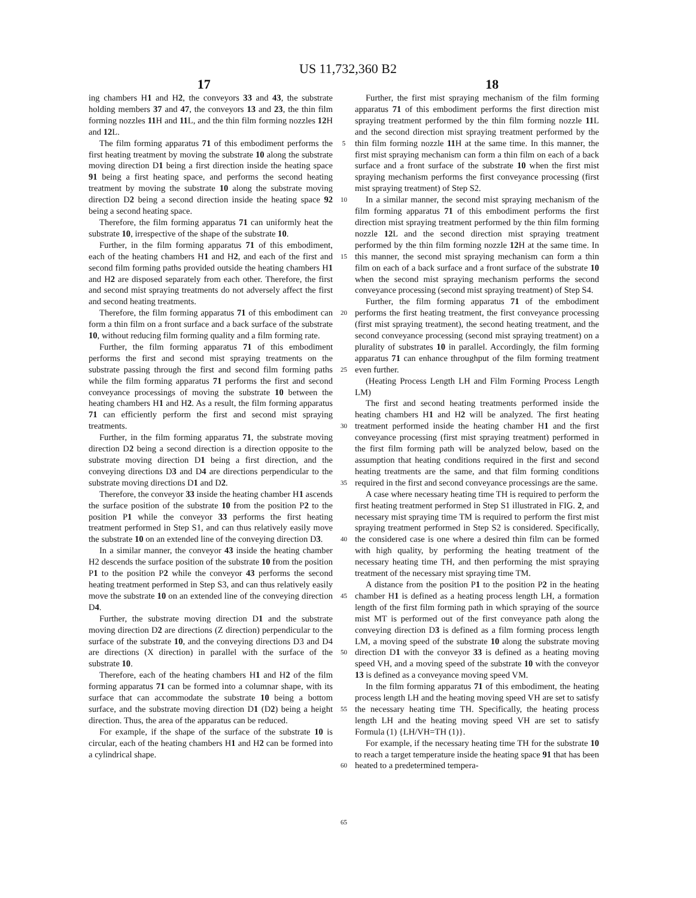US 11,732,360 B2
17 18
ing chambers H1 and H2, the conveyors 33 and 43, the substrate holding members 37 and 47, the conveyors 13 and 23, the thin film forming nozzles 11 H and 11 L, and the thin film forming nozzles 12 H and 12 L.
The film forming apparatus 71 of this embodiment performs the first heating treatment by moving the substrate 10 along the substrate moving direction D1 being a first direction inside the heating space 91 being a first heating space, and performs the second heating treatment by moving the substrate 10 along the substrate moving direction D2 being a second direction inside the heating space 92 being a second heating space.
Therefore, the film forming apparatus 71 can uniformly heat the substrate 10, irrespective of the shape of the substrate 10.
Further, in the film forming apparatus 71 of this embodiment, each of the heating chambers H1 and H2, and each of the first and second film forming paths provided outside the heating chambers H1 and H2 are disposed separately from each other. Therefore, the first and second mist spraying treatments do not adversely affect the first and second heating treatments.
Therefore, the film forming apparatus 71 of this embodiment can form a thin film on a front surface and a back surface of the substrate 10, without reducing film forming quality and a film forming rate.
Further, the film forming apparatus 71 of this embodiment performs the first and second mist spraying treatments on the substrate passing through the first and second film forming paths while the film forming apparatus 71 performs the first and second conveyance processings of moving the substrate 10 between the heating chambers H1 and H2. As a result, the film forming apparatus 71 can efficiently perform the first and second mist spraying treatments.
Further, in the film forming apparatus 71, the substrate moving direction D2 being a second direction is a direction opposite to the substrate moving direction D1 being a first direction, and the conveying directions D3 and D4 are directions perpendicular to the substrate moving directions D1 and D2.
Therefore, the conveyor 33 inside the heating chamber H1 ascends the surface position of the substrate 10 from the position P2 to the position P1 while the conveyor 33 performs the first heating treatment performed in Step S1, and can thus relatively easily move the substrate 10 on an extended line of the conveying direction D3.
In a similar manner, the conveyor 43 inside the heating chamber H2 descends the surface position of the substrate 10 from the position P1 to the position P2 while the conveyor 43 performs the second heating treatment performed in Step S3, and can thus relatively easily move the substrate 10 on an extended line of the conveying direction D4.
Further, the substrate moving direction D1 and the substrate moving direction D2 are directions (Z direction) perpendicular to the surface of the substrate 10, and the conveying directions D3 and D4 are directions (X direction) in parallel with the surface of the substrate 10.
Therefore, each of the heating chambers H1 and H2 of the film forming apparatus 71 can be formed into a columnar shape, with its surface that can accommodate the substrate 10 being a bottom surface, and the substrate moving direction D1 (D2) being a height direction. Thus, the area of the apparatus can be reduced.
For example, if the shape of the surface of the substrate 10 is circular, each of the heating chambers H1 and H2 can be formed into a cylindrical shape.
5
10
15
20
25
30
35
40
45
50
55
60
65
Further, the first mist spraying mechanism of the film forming apparatus 71 of this embodiment performs the first direction mist spraying treatment performed by the thin film forming nozzle 11 L and the second direction mist spraying treatment performed by the thin film forming nozzle 11 H at the same time. In this manner, the first mist spraying mechanism can form a thin film on each of a back surface and a front surface of the substrate 10 when the first mist spraying mechanism performs the first conveyance processing (first mist spraying treatment) of Step S2.
In a similar manner, the second mist spraying mechanism of the film forming apparatus 71 of this embodiment performs the first direction mist spraying treatment performed by the thin film forming nozzle 12 L and the second direction mist spraying treatment performed by the thin film forming nozzle 12 H at the same time. In this manner, the second mist spraying mechanism can form a thin film on each of a back surface and a front surface of the substrate 10 when the second mist spraying mechanism performs the second conveyance processing (second mist spraying treatment) of Step S4.
Further, the film forming apparatus 71 of the embodiment performs the first heating treatment, the first conveyance processing (first mist spraying treatment), the second heating treatment, and the second conveyance processing (second mist spraying treatment) on a plurality of substrates 10 in parallel. Accordingly, the film forming apparatus 71 can enhance throughput of the film forming treatment even further.
(Heating Process Length LH and Film Forming Process Length LM)
The first and second heating treatments performed inside the heating chambers H1 and H2 will be analyzed. The first heating treatment performed inside the heating chamber H1 and the first conveyance processing (first mist spraying treatment) performed in the first film forming path will be analyzed below, based on the assumption that heating conditions required in the first and second heating treatments are the same, and that film forming conditions required in the first and second conveyance processings are the same.
A case where necessary heating time TH is required to perform the first heating treatment performed in Step S1 illustrated in FIG. 2, and necessary mist spraying time TM is required to perform the first mist spraying treatment performed in Step S2 is considered. Specifically, the considered case is one where a desired thin film can be formed with high quality, by performing the heating treatment of the necessary heating time TH, and then performing the mist spraying treatment of the necessary mist spraying time TM.
A distance from the position P1 to the position P2 in the heating chamber H1 is defined as a heating process length LH, a formation length of the first film forming path in which spraying of the source mist MT is performed out of the first conveyance path along the conveying direction D3 is defined as a film forming process length LM, a moving speed of the substrate 10 along the substrate moving direction D1 with the conveyor 33 is defined as a heating moving speed VH, and a moving speed of the substrate 10 with the conveyor 13 is defined as a conveyance moving speed VM.
In the film forming apparatus 71 of this embodiment, the heating process length LH and the heating moving speed VH are set to satisfy the necessary heating time TH. Specifically, the heating process length LH and the heating moving speed VH are set to satisfy Formula (1) {LH/VH=TH (1)}.
For example, if the necessary heating time TH for the substrate 10 to reach a target temperature inside the heating space 91 that has been heated to a predetermined tempera-